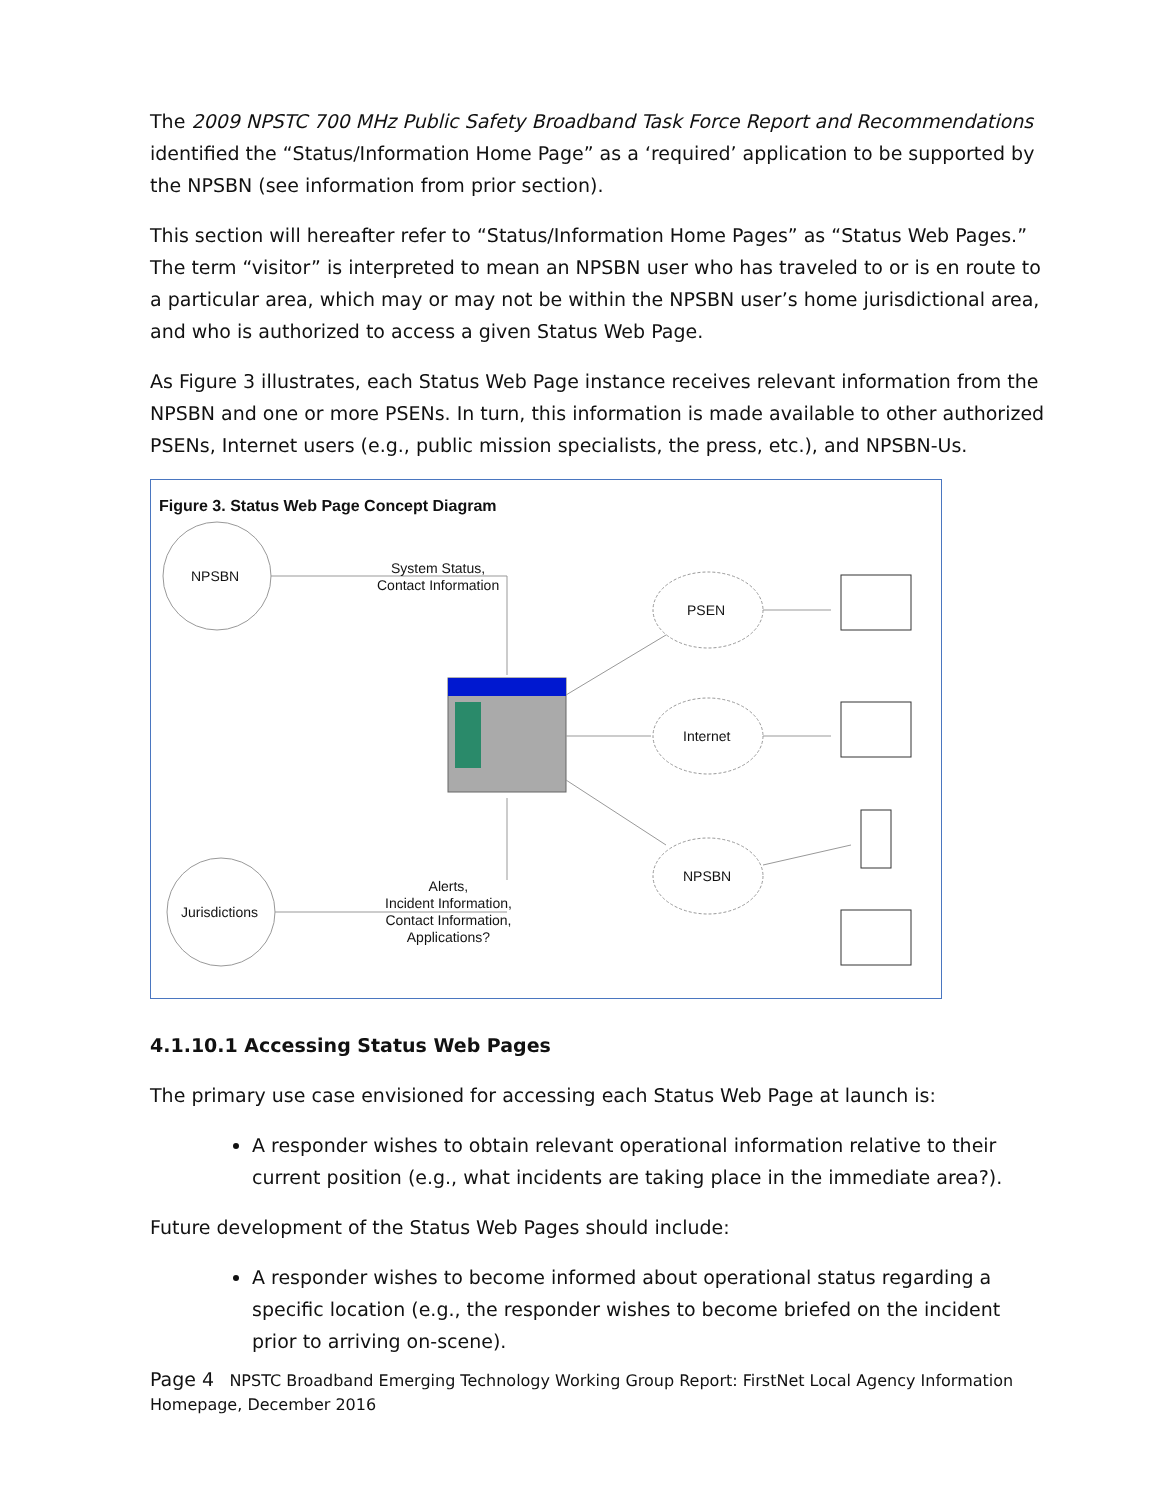The 2009 NPSTC 700 MHz Public Safety Broadband Task Force Report and Recommendations identified the “Status/Information Home Page” as a ‘required’ application to be supported by the NPSBN (see information from prior section).
This section will hereafter refer to “Status/Information Home Pages” as “Status Web Pages.” The term “visitor” is interpreted to mean an NPSBN user who has traveled to or is en route to a particular area, which may or may not be within the NPSBN user’s home jurisdictional area, and who is authorized to access a given Status Web Page.
As Figure 3 illustrates, each Status Web Page instance receives relevant information from the NPSBN and one or more PSENs. In turn, this information is made available to other authorized PSENs, Internet users (e.g., public mission specialists, the press, etc.), and NPSBN-Us.
Figure 3. Status Web Page Concept Diagram
NPSBN
Jurisdictions
System Status,
Contact Information
PSEN
Internet
NPSBN
Alerts,
Incident Information,
Contact Information,
Applications?
4.1.10.1 Accessing Status Web Pages
The primary use case envisioned for accessing each Status Web Page at launch is:
A responder wishes to obtain relevant operational information relative to their current position (e.g., what incidents are taking place in the immediate area?).
Future development of the Status Web Pages should include:
A responder wishes to become informed about operational status regarding a specific location (e.g., the responder wishes to become briefed on the incident prior to arriving on-scene).
Page 4 NPSTC Broadband Emerging Technology Working Group Report: FirstNet Local Agency Information Homepage, December 2016